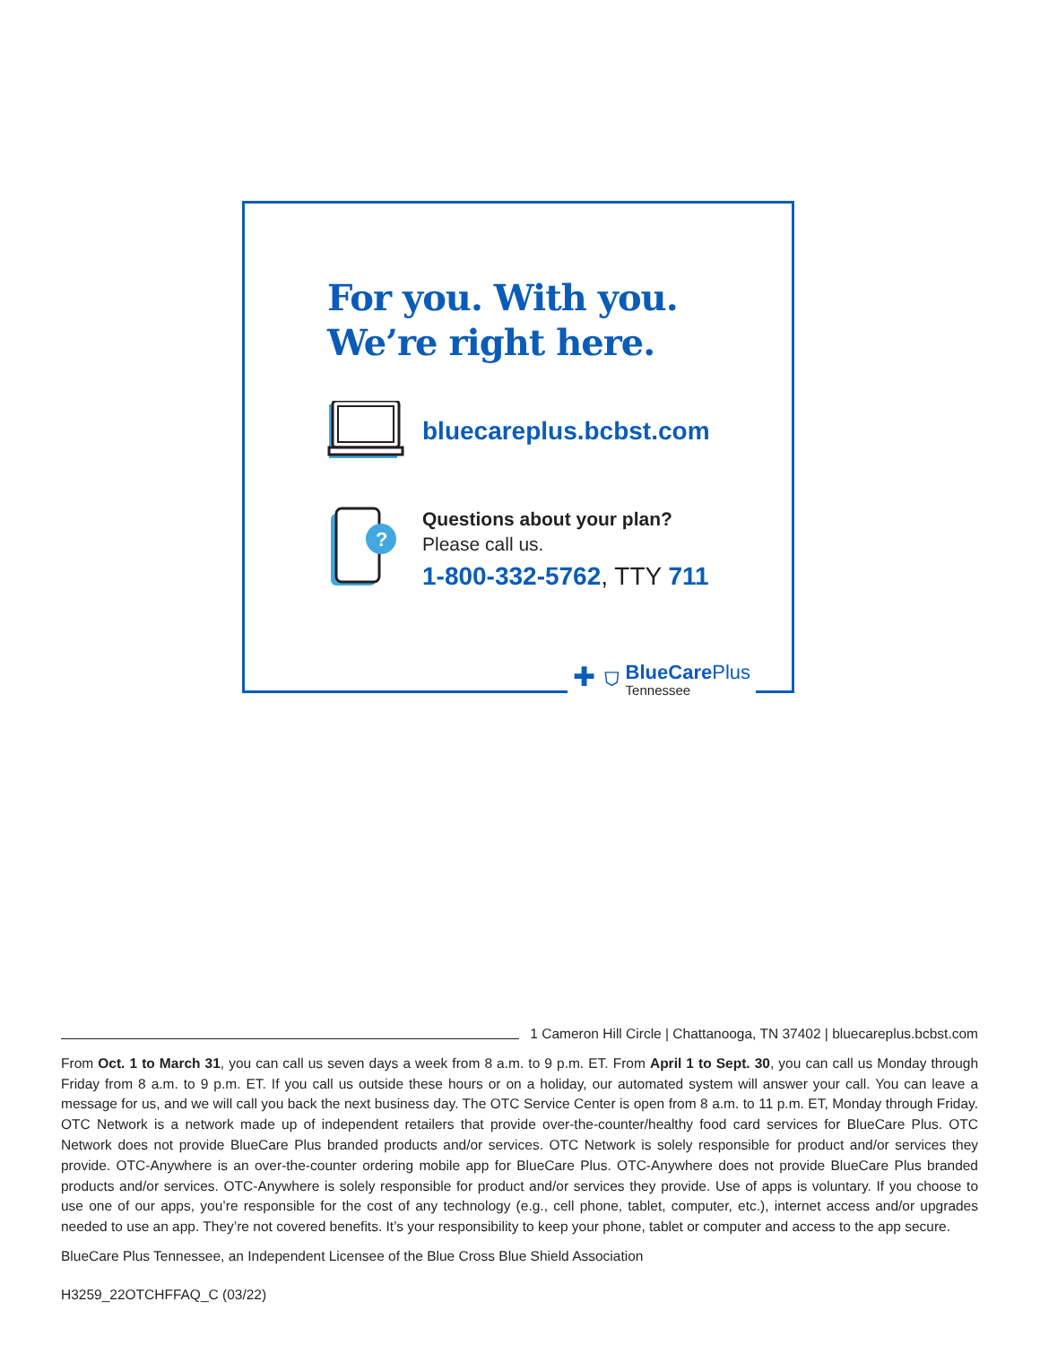For you. With you.
We’re right here.
bluecareplus.bcbst.com
?
Questions about your plan?
Please call us.
1-800-332-5762, TTY 711
✚ ⛉
BlueCare Plus
Tennessee
1 Cameron Hill Circle | Chattanooga, TN 37402 | bluecareplus.bcbst.com
From Oct. 1 to March 31, you can call us seven days a week from 8 a.m. to 9 p.m. ET. From April 1 to Sept. 30, you can call us Monday through Friday from 8 a.m. to 9 p.m. ET. If you call us outside these hours or on a holiday, our automated system will answer your call. You can leave a message for us, and we will call you back the next business day. The OTC Service Center is open from 8 a.m. to 11 p.m. ET, Monday through Friday. OTC Network is a network made up of independent retailers that provide over-the-counter/healthy food card services for BlueCare Plus. OTC Network does not provide BlueCare Plus branded products and/or services. OTC Network is solely responsible for product and/or services they provide. OTC-Anywhere is an over-the-counter ordering mobile app for BlueCare Plus. OTC-Anywhere does not provide BlueCare Plus branded products and/or services. OTC-Anywhere is solely responsible for product and/or services they provide. Use of apps is voluntary. If you choose to use one of our apps, you’re responsible for the cost of any technology (e.g., cell phone, tablet, computer, etc.), internet access and/or upgrades needed to use an app. They’re not covered benefits. It’s your responsibility to keep your phone, tablet or computer and access to the app secure.
BlueCare Plus Tennessee, an Independent Licensee of the Blue Cross Blue Shield Association
H3259_22OTCHFFAQ_C (03/22)